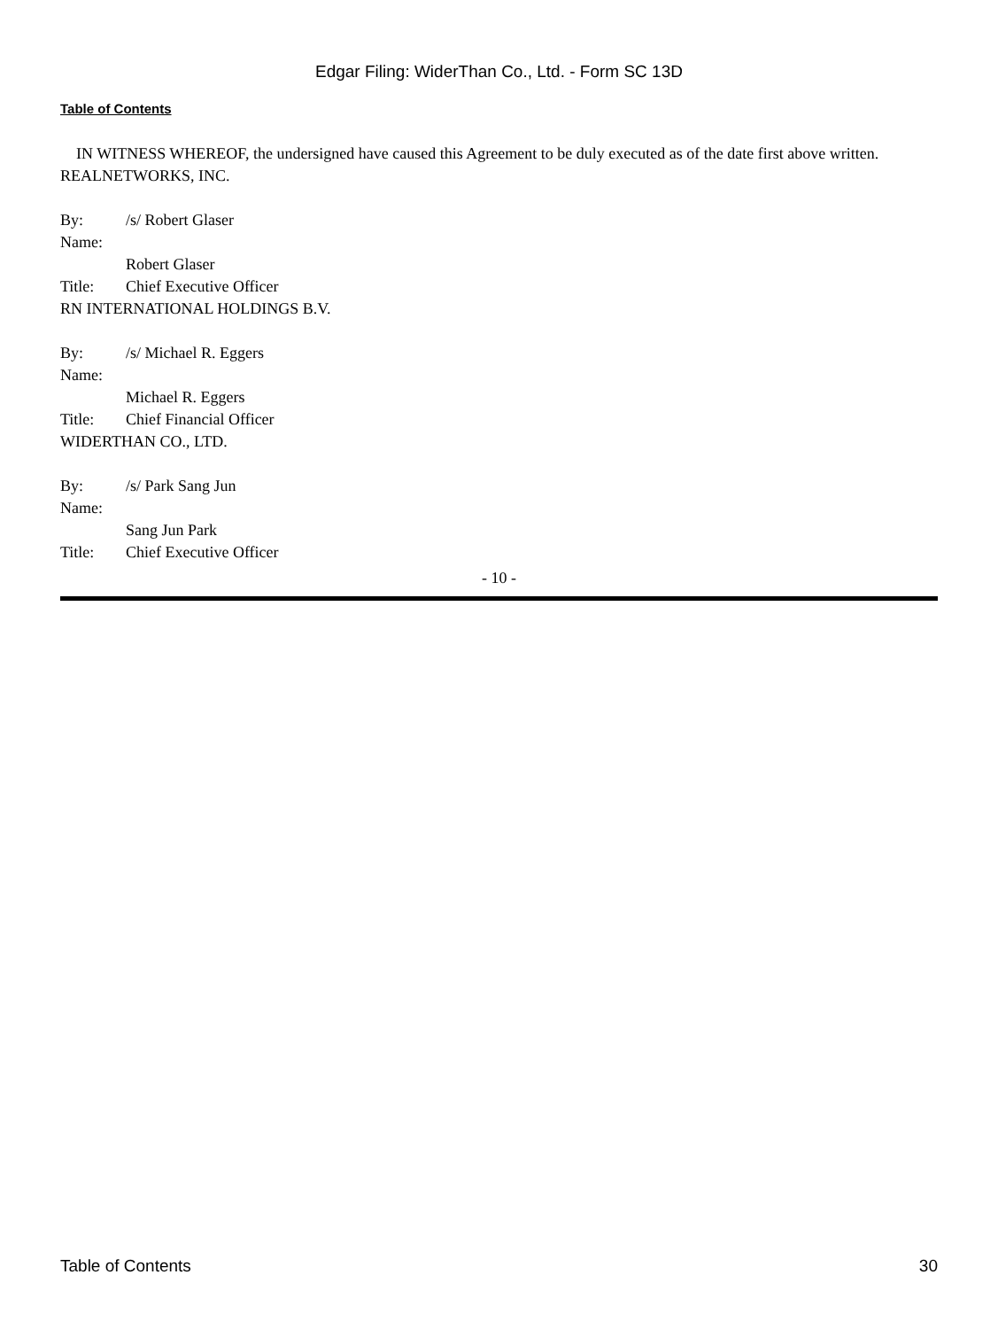Edgar Filing: WiderThan Co., Ltd. - Form SC 13D
Table of Contents
IN WITNESS WHEREOF, the undersigned have caused this Agreement to be duly executed as of the date first above written.
REALNETWORKS, INC.
By: /s/ Robert Glaser
Name:
Robert Glaser
Title: Chief Executive Officer
RN INTERNATIONAL HOLDINGS B.V.
By: /s/ Michael R. Eggers
Name:
Michael R. Eggers
Title: Chief Financial Officer
WIDERTHAN CO., LTD.
By: /s/ Park Sang Jun
Name:
Sang Jun Park
Title: Chief Executive Officer
- 10 -
Table of Contents 30